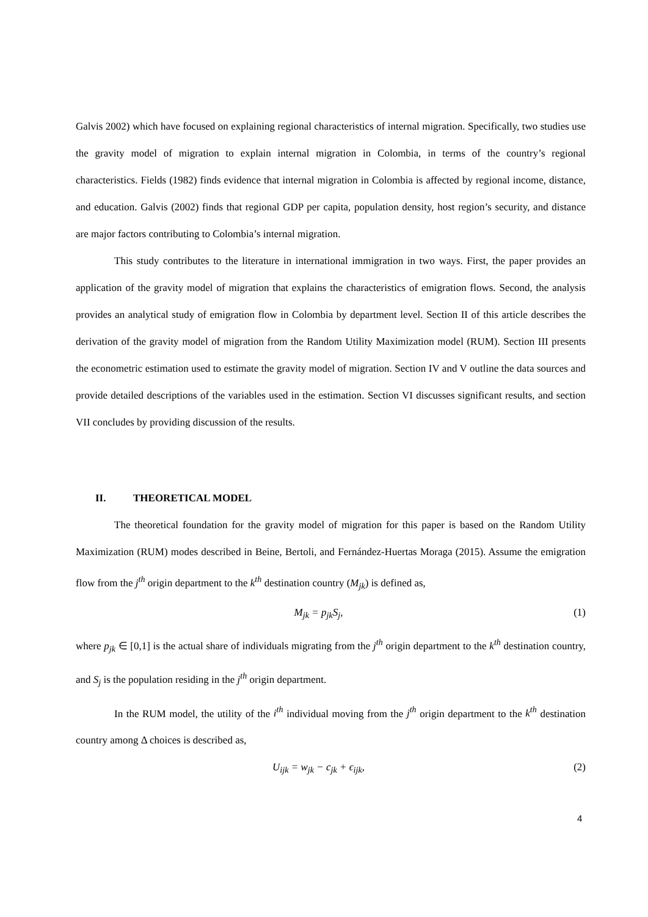Galvis 2002) which have focused on explaining regional characteristics of internal migration. Specifically, two studies use the gravity model of migration to explain internal migration in Colombia, in terms of the country’s regional characteristics. Fields (1982) finds evidence that internal migration in Colombia is affected by regional income, distance, and education. Galvis (2002) finds that regional GDP per capita, population density, host region’s security, and distance are major factors contributing to Colombia’s internal migration.
This study contributes to the literature in international immigration in two ways. First, the paper provides an application of the gravity model of migration that explains the characteristics of emigration flows. Second, the analysis provides an analytical study of emigration flow in Colombia by department level. Section II of this article describes the derivation of the gravity model of migration from the Random Utility Maximization model (RUM). Section III presents the econometric estimation used to estimate the gravity model of migration. Section IV and V outline the data sources and provide detailed descriptions of the variables used in the estimation. Section VI discusses significant results, and section VII concludes by providing discussion of the results.
II. THEORETICAL MODEL
The theoretical foundation for the gravity model of migration for this paper is based on the Random Utility Maximization (RUM) modes described in Beine, Bertoli, and Fernández-Huertas Moraga (2015). Assume the emigration flow from the j<sup>th</sup> origin department to the k<sup>th</sup> destination country (M<sub>jk</sub>) is defined as,
M<sub>jk</sub> = p<sub>jk</sub>S<sub>j</sub>, (1)
where p<sub>jk</sub> ∈ [0,1] is the actual share of individuals migrating from the j<sup>th</sup> origin department to the k<sup>th</sup> destination country, and S<sub>j</sub> is the population residing in the j<sup>th</sup> origin department.
In the RUM model, the utility of the i<sup>th</sup> individual moving from the j<sup>th</sup> origin department to the k<sup>th</sup> destination country among Δ choices is described as,
U<sub>ijk</sub> = w<sub>jk</sub> − c<sub>jk</sub> + ϵ<sub>ijk</sub>, (2)
4